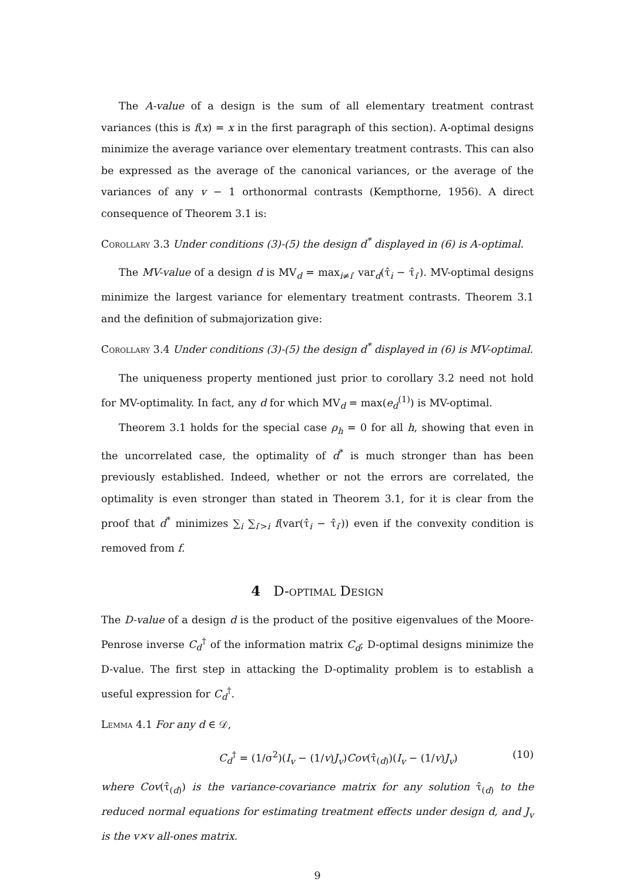The A-value of a design is the sum of all elementary treatment contrast variances (this is f(x) = x in the first paragraph of this section). A-optimal designs minimize the average variance over elementary treatment contrasts. This can also be expressed as the average of the canonical variances, or the average of the variances of any v − 1 orthonormal contrasts (Kempthorne, 1956). A direct consequence of Theorem 3.1 is:
Corollary 3.3 Under conditions (3)-(5) the design d<sup>*</sup> displayed in (6) is A-optimal.
The MV-value of a design d is MV<sub>d</sub> = max<sub>i≠i′</sub> var<sub>d</sub>(τ̂<sub>i</sub> − τ̂<sub>i′</sub>). MV-optimal designs minimize the largest variance for elementary treatment contrasts. Theorem 3.1 and the definition of submajorization give:
Corollary 3.4 Under conditions (3)-(5) the design d<sup>*</sup> displayed in (6) is MV-optimal.
The uniqueness property mentioned just prior to corollary 3.2 need not hold for MV-optimality. In fact, any d for which MV<sub>d</sub> = max(e<sub>d</sub><sup>(1)</sup>) is MV-optimal.
Theorem 3.1 holds for the special case ρ<sub>h</sub> = 0 for all h, showing that even in the uncorrelated case, the optimality of d<sup>*</sup> is much stronger than has been previously established. Indeed, whether or not the errors are correlated, the optimality is even stronger than stated in Theorem 3.1, for it is clear from the proof that d<sup>*</sup> minimizes ∑<sub>i</sub> ∑<sub>i′>i</sub> f(var(τ̂<sub>i</sub> − τ̂<sub>i′</sub>)) even if the convexity condition is removed from f.
4 D-optimal Design
The D-value of a design d is the product of the positive eigenvalues of the Moore-Penrose inverse C<sub>d</sub><sup>†</sup> of the information matrix C<sub>d</sub>; D-optimal designs minimize the D-value. The first step in attacking the D-optimality problem is to establish a useful expression for C<sub>d</sub><sup>†</sup>.
Lemma 4.1 For any d ∈ 𝒟,
C<sub>d</sub><sup>†</sup> = (1/σ<sup>2</sup>)(I<sub>v</sub> − (1/v)J<sub>v</sub>)Cov(τ̂<sub>(d)</sub>)(I<sub>v</sub> − (1/v)J<sub>v</sub>) (10)
where Cov(τ̂<sub>(d)</sub>) is the variance-covariance matrix for any solution τ̂<sub>(d)</sub> to the reduced normal equations for estimating treatment effects under design d, and J<sub>v</sub> is the v×v all-ones matrix.
9